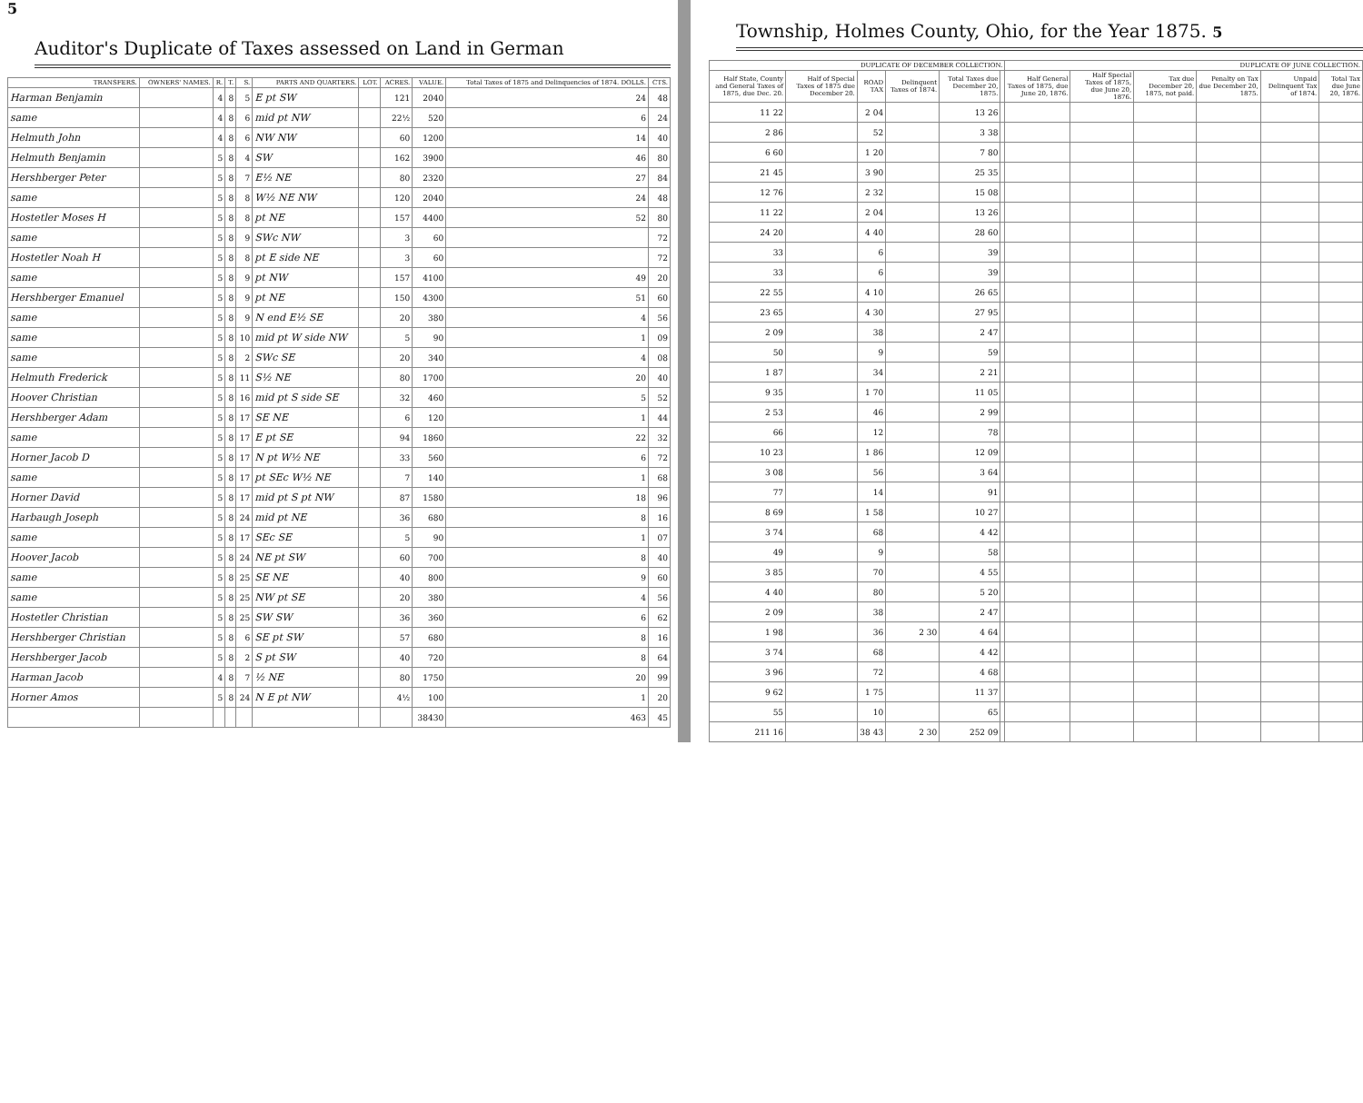5
Auditor's Duplicate of Taxes assessed on Land in German
| TRANSFERS. | OWNERS' NAMES. | R. | T. | S. | PARTS AND QUARTERS. | LOT. | ACRES. | VALUE. | Total Taxes of 1875 and Delinquencies of 1874. DOLLS. | CTS. |
| --- | --- | --- | --- | --- | --- | --- | --- | --- | --- | --- |
| Harman Benjamin | | 4 | 8 | 5 | E pt SW | | 121 | 2040 | 24 | 48 |
| same | | 4 | 8 | 6 | mid pt NW | | 22½ | 520 | 6 | 24 |
| Helmuth John | | 4 | 8 | 6 | NW NW | | 60 | 1200 | 14 | 40 |
| Helmuth Benjamin | | 5 | 8 | 4 | SW | | 162 | 3900 | 46 | 80 |
| Hershberger Peter | | 5 | 8 | 7 | E½ NE | | 80 | 2320 | 27 | 84 |
| same | | 5 | 8 | 8 | W½ NE NW | | 120 | 2040 | 24 | 48 |
| Hostetler Moses H | | 5 | 8 | 8 | pt NE | | 157 | 4400 | 52 | 80 |
| same | | 5 | 8 | 9 | SWc NW | | 3 | 60 | | 72 |
| Hostetler Noah H | | 5 | 8 | 8 | pt E side NE | | 3 | 60 | | 72 |
| same | | 5 | 8 | 9 | pt NW | | 157 | 4100 | 49 | 20 |
| Hershberger Emanuel | | 5 | 8 | 9 | pt NE | | 150 | 4300 | 51 | 60 |
| same | | 5 | 8 | 9 | N end E½ SE | | 20 | 380 | 4 | 56 |
| same | | 5 | 8 | 10 | mid pt W side NW | | 5 | 90 | 1 | 09 |
| same | | 5 | 8 | 2 | SWc SE | | 20 | 340 | 4 | 08 |
| Helmuth Frederick | | 5 | 8 | 11 | S½ NE | | 80 | 1700 | 20 | 40 |
| Hoover Christian | | 5 | 8 | 16 | mid pt S side SE | | 32 | 460 | 5 | 52 |
| Hershberger Adam | | 5 | 8 | 17 | SE NE | | 6 | 120 | 1 | 44 |
| same | | 5 | 8 | 17 | E pt SE | | 94 | 1860 | 22 | 32 |
| Horner Jacob D | | 5 | 8 | 17 | N pt W½ NE | | 33 | 560 | 6 | 72 |
| same | | 5 | 8 | 17 | pt SEc W½ NE | | 7 | 140 | 1 | 68 |
| Horner David | | 5 | 8 | 17 | mid pt S pt NW | | 87 | 1580 | 18 | 96 |
| Harbaugh Joseph | | 5 | 8 | 24 | mid pt NE | | 36 | 680 | 8 | 16 |
| same | | 5 | 8 | 17 | SEc SE | | 5 | 90 | 1 | 07 |
| Hoover Jacob | | 5 | 8 | 24 | NE pt SW | | 60 | 700 | 8 | 40 |
| same | | 5 | 8 | 25 | SE NE | | 40 | 800 | 9 | 60 |
| same | | 5 | 8 | 25 | NW pt SE | | 20 | 380 | 4 | 56 |
| Hostetler Christian | | 5 | 8 | 25 | SW SW | | 36 | 360 | 6 | 62 |
| Hershberger Christian | | 5 | 8 | 6 | SE pt SW | | 57 | 680 | 8 | 16 |
| Hershberger Jacob | | 5 | 8 | 2 | S pt SW | | 40 | 720 | 8 | 64 |
| Harman Jacob | | 4 | 8 | 7 | ½ NE | | 80 | 1750 | 20 | 99 |
| Horner Amos | | 5 | 8 | 24 | N E pt NW | | 4½ | 100 | 1 | 20 |
| | | | | | | | | 38430 | 463 | 45 |
Township, Holmes County, Ohio, for the Year 1875. 5
| DUPLICATE OF DECEMBER COLLECTION. | | | | | | DUPLICATE OF JUNE COLLECTION. | | | | | |
| --- | --- | --- | --- | --- | --- | --- | --- | --- | --- | --- | --- |
| Half State, County and General Taxes of 1875, due Dec. 20. | Half of Special Taxes of 1875 due December 20. | ROAD TAX | Delinquent Taxes of 1874. | Total Taxes due December 20, 1875. | | Half General Taxes of 1875, due June 20, 1876. | Half Special Taxes of 1875, due June 20, 1876. | Tax due December 20, 1875, not paid. | Penalty on Tax due December 20, 1875. | Unpaid Delinquent Tax of 1874. | Total Tax due June 20, 1876. |
| 11 22 | | 2 04 | | 13 26 | | | | | | | |
| 2 86 | | 52 | | 3 38 | | | | | | | |
| 6 60 | | 1 20 | | 7 80 | | | | | | | |
| 21 45 | | 3 90 | | 25 35 | | | | | | | |
| 12 76 | | 2 32 | | 15 08 | | | | | | | |
| 11 22 | | 2 04 | | 13 26 | | | | | | | |
| 24 20 | | 4 40 | | 28 60 | | | | | | | |
| 33 | | 6 | | 39 | | | | | | | |
| 33 | | 6 | | 39 | | | | | | | |
| 22 55 | | 4 10 | | 26 65 | | | | | | | |
| 23 65 | | 4 30 | | 27 95 | | | | | | | |
| 2 09 | | 38 | | 2 47 | | | | | | | |
| 50 | | 9 | | 59 | | | | | | | |
| 1 87 | | 34 | | 2 21 | | | | | | | |
| 9 35 | | 1 70 | | 11 05 | | | | | | | |
| 2 53 | | 46 | | 2 99 | | | | | | | |
| 66 | | 12 | | 78 | | | | | | | |
| 10 23 | | 1 86 | | 12 09 | | | | | | | |
| 3 08 | | 56 | | 3 64 | | | | | | | |
| 77 | | 14 | | 91 | | | | | | | |
| 8 69 | | 1 58 | | 10 27 | | | | | | | |
| 3 74 | | 68 | | 4 42 | | | | | | | |
| 49 | | 9 | | 58 | | | | | | | |
| 3 85 | | 70 | | 4 55 | | | | | | | |
| 4 40 | | 80 | | 5 20 | | | | | | | |
| 2 09 | | 38 | | 2 47 | | | | | | | |
| 1 98 | | 36 | 2 30 | 4 64 | | | | | | | |
| 3 74 | | 68 | | 4 42 | | | | | | | |
| 3 96 | | 72 | | 4 68 | | | | | | | |
| 9 62 | | 1 75 | | 11 37 | | | | | | | |
| 55 | | 10 | | 65 | | | | | | | |
| 211 16 | | 38 43 | 2 30 | 252 09 | | | | | | | |